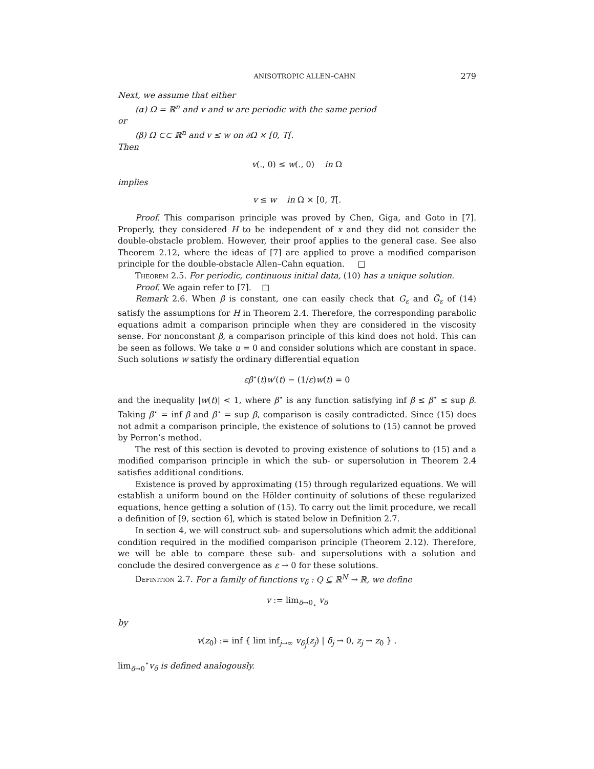ANISOTROPIC ALLEN–CAHN 279
Next, we assume that either
(α) Ω = ℝ<sup>n</sup> and v and w are periodic with the same period
or
(β) Ω ⊂⊂ ℝ<sup>n</sup> and v ≤ w on ∂Ω × [0, T[.
Then
v(., 0) ≤ w(., 0) in Ω
implies
v ≤ w in Ω × [0, T[.
Proof. This comparison principle was proved by Chen, Giga, and Goto in [7]. Properly, they considered H to be independent of x and they did not consider the double-obstacle problem. However, their proof applies to the general case. See also Theorem 2.12, where the ideas of [7] are applied to prove a modified comparison principle for the double-obstacle Allen–Cahn equation. □
Theorem 2.5. For periodic, continuous initial data, (10) has a unique solution.
Proof. We again refer to [7]. □
Remark 2.6. When β is constant, one can easily check that G<sub>ε</sub> and G̃<sub>ε</sub> of (14) satisfy the assumptions for H in Theorem 2.4. Therefore, the corresponding parabolic equations admit a comparison principle when they are considered in the viscosity sense. For nonconstant β, a comparison principle of this kind does not hold. This can be seen as follows. We take u = 0 and consider solutions which are constant in space. Such solutions w satisfy the ordinary differential equation
εβ<sup>⋆</sup>(t)w′(t) − (1/ε)w(t) = 0
and the inequality |w(t)| < 1, where β<sup>⋆</sup> is any function satisfying inf β ≤ β<sup>⋆</sup> ≤ sup β. Taking β<sup>⋆</sup> = inf β and β<sup>⋆</sup> = sup β, comparison is easily contradicted. Since (15) does not admit a comparison principle, the existence of solutions to (15) cannot be proved by Perron’s method.
The rest of this section is devoted to proving existence of solutions to (15) and a modified comparison principle in which the sub- or supersolution in Theorem 2.4 satisfies additional conditions.
Existence is proved by approximating (15) through regularized equations. We will establish a uniform bound on the Hölder continuity of solutions of these regularized equations, hence getting a solution of (15). To carry out the limit procedure, we recall a definition of [9, section 6], which is stated below in Definition 2.7.
In section 4, we will construct sub- and supersolutions which admit the additional condition required in the modified comparison principle (Theorem 2.12). Therefore, we will be able to compare these sub- and supersolutions with a solution and conclude the desired convergence as ε → 0 for these solutions.
Definition 2.7. For a family of functions v<sub>δ</sub> : Q ⊆ ℝ<sup>N</sup> → ℝ, we define
v := lim<sub>δ→0<sub>⋆</sub></sub> v<sub>δ</sub>
by
v(z<sub>0</sub>) := inf { lim inf<sub>j→∞</sub> v<sub>δ<sub>j</sub></sub>(z<sub>j</sub>) | δ<sub>j</sub> → 0, z<sub>j</sub> → z<sub>0</sub> } .
lim<sub>δ→0</sub><sup>⋆</sup>v<sub>δ</sub> is defined analogously.